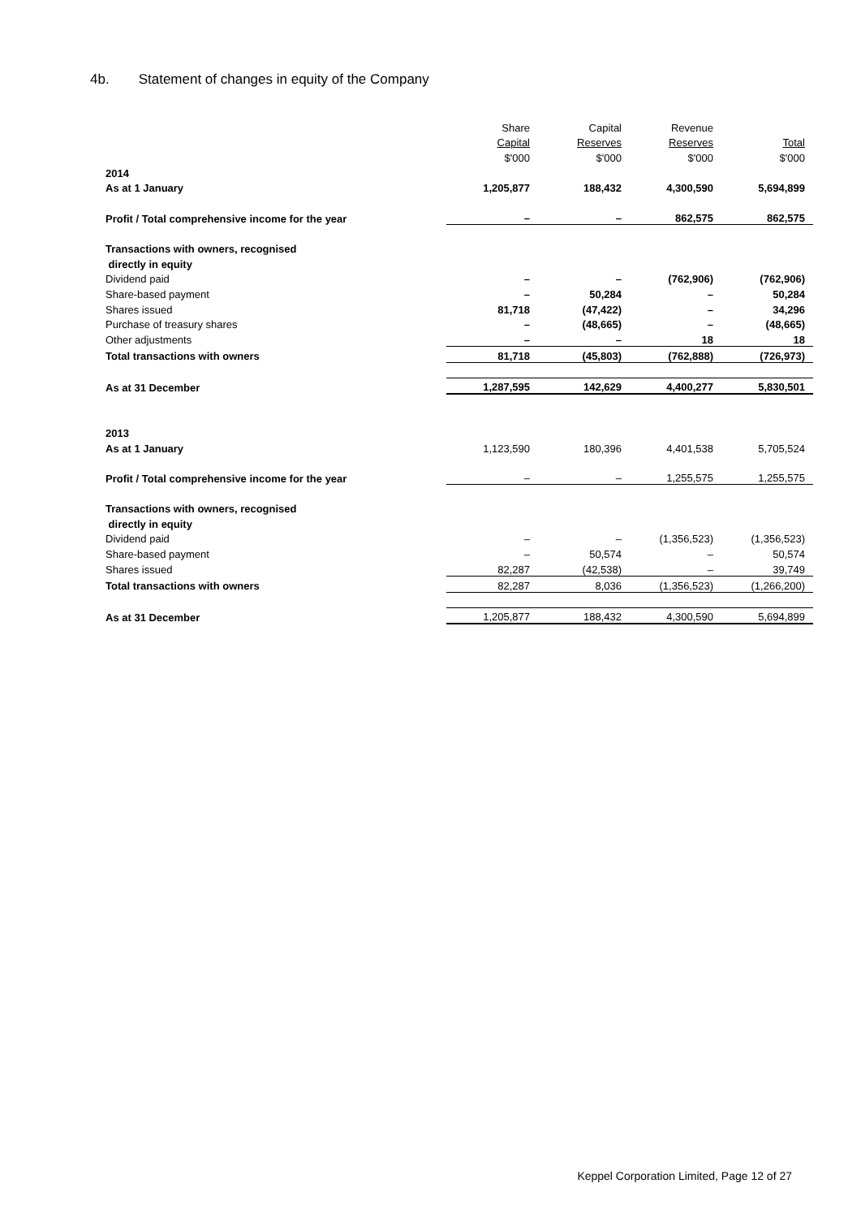4b. Statement of changes in equity of the Company
| | Share | Capital | Revenue | |
| | Capital | Reserves | Reserves | Total |
| | $'000 | $'000 | $'000 | $'000 |
| 2014 | | | | |
| As at 1 January | 1,205,877 | 188,432 | 4,300,590 | 5,694,899 |
| Profit / Total comprehensive income for the year | – | – | 862,575 | 862,575 |
| Transactions with owners, recognised | | | | |
| directly in equity | | | | |
| Dividend paid | – | – | (762,906) | (762,906) |
| Share-based payment | – | 50,284 | – | 50,284 |
| Shares issued | 81,718 | (47,422) | – | 34,296 |
| Purchase of treasury shares | – | (48,665) | – | (48,665) |
| Other adjustments | – | – | 18 | 18 |
| Total transactions with owners | 81,718 | (45,803) | (762,888) | (726,973) |
| As at 31 December | 1,287,595 | 142,629 | 4,400,277 | 5,830,501 |
| 2013 | | | | |
| As at 1 January | 1,123,590 | 180,396 | 4,401,538 | 5,705,524 |
| Profit / Total comprehensive income for the year | – | – | 1,255,575 | 1,255,575 |
| Transactions with owners, recognised | | | | |
| directly in equity | | | | |
| Dividend paid | – | – | (1,356,523) | (1,356,523) |
| Share-based payment | – | 50,574 | – | 50,574 |
| Shares issued | 82,287 | (42,538) | – | 39,749 |
| Total transactions with owners | 82,287 | 8,036 | (1,356,523) | (1,266,200) |
| As at 31 December | 1,205,877 | 188,432 | 4,300,590 | 5,694,899 |
Keppel Corporation Limited, Page 12 of 27